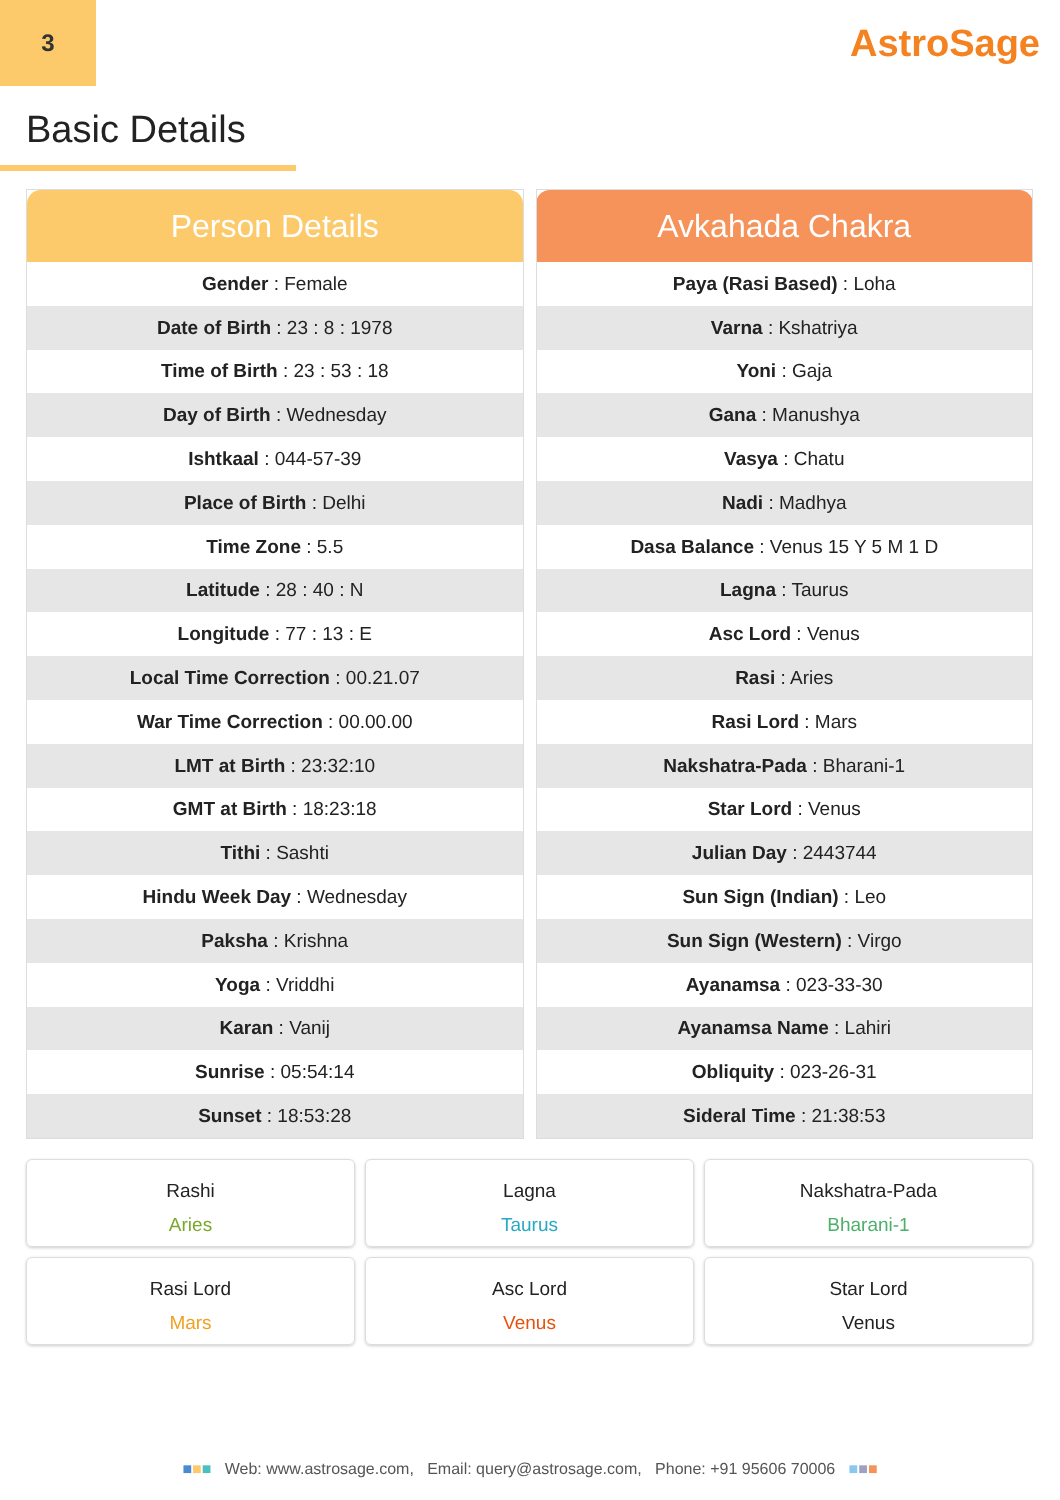3
AstroSage
Basic Details
| Person Details |
| --- |
| Gender : Female |
| Date of Birth : 23 : 8 : 1978 |
| Time of Birth : 23 : 53 : 18 |
| Day of Birth : Wednesday |
| Ishtkaal : 044-57-39 |
| Place of Birth : Delhi |
| Time Zone : 5.5 |
| Latitude : 28 : 40 : N |
| Longitude : 77 : 13 : E |
| Local Time Correction : 00.21.07 |
| War Time Correction : 00.00.00 |
| LMT at Birth : 23:32:10 |
| GMT at Birth : 18:23:18 |
| Tithi : Sashti |
| Hindu Week Day : Wednesday |
| Paksha : Krishna |
| Yoga : Vriddhi |
| Karan : Vanij |
| Sunrise : 05:54:14 |
| Sunset : 18:53:28 |
| Avkahada Chakra |
| --- |
| Paya (Rasi Based) : Loha |
| Varna : Kshatriya |
| Yoni : Gaja |
| Gana : Manushya |
| Vasya : Chatu |
| Nadi : Madhya |
| Dasa Balance : Venus 15 Y 5 M 1 D |
| Lagna : Taurus |
| Asc Lord : Venus |
| Rasi : Aries |
| Rasi Lord : Mars |
| Nakshatra-Pada : Bharani-1 |
| Star Lord : Venus |
| Julian Day : 2443744 |
| Sun Sign (Indian) : Leo |
| Sun Sign (Western) : Virgo |
| Ayanamsa : 023-33-30 |
| Ayanamsa Name : Lahiri |
| Obliquity : 023-26-31 |
| Sideral Time : 21:38:53 |
Rashi
Aries
Lagna
Taurus
Nakshatra-Pada
Bharani-1
Rasi Lord
Mars
Asc Lord
Venus
Star Lord
Venus
■■■ Web: www.astrosage.com, Email: query@astrosage.com, Phone: +91 95606 70006 ■■■